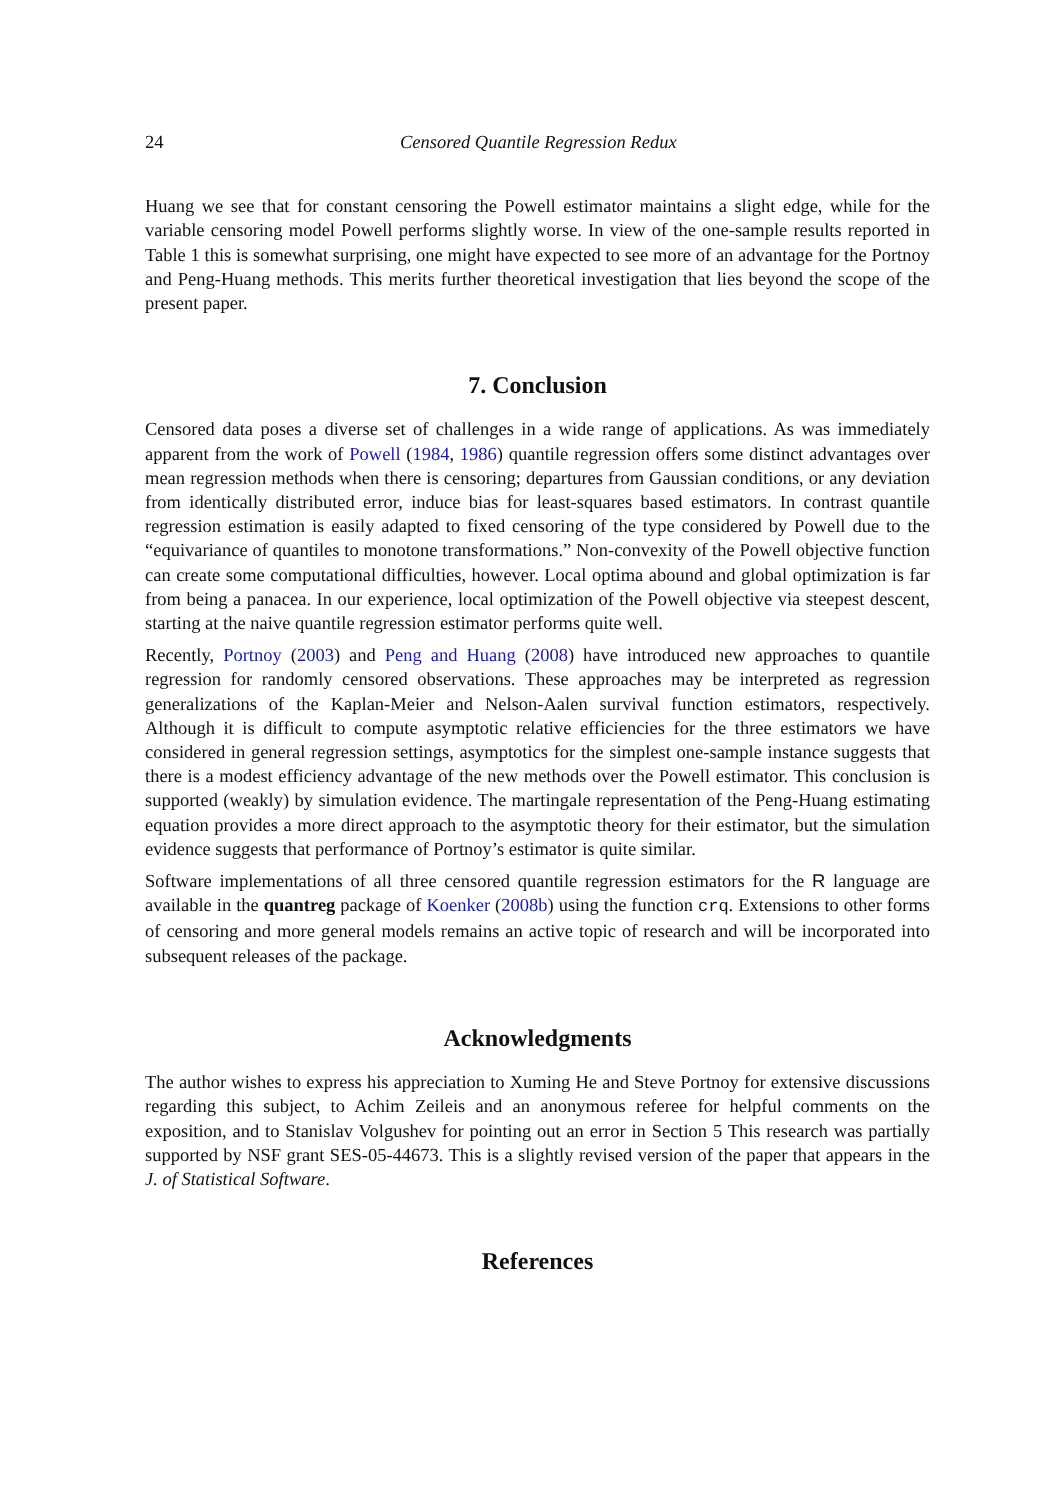24 Censored Quantile Regression Redux
Huang we see that for constant censoring the Powell estimator maintains a slight edge, while for the variable censoring model Powell performs slightly worse. In view of the one-sample results reported in Table 1 this is somewhat surprising, one might have expected to see more of an advantage for the Portnoy and Peng-Huang methods. This merits further theoretical investigation that lies beyond the scope of the present paper.
7. Conclusion
Censored data poses a diverse set of challenges in a wide range of applications. As was immediately apparent from the work of Powell (1984, 1986) quantile regression offers some distinct advantages over mean regression methods when there is censoring; departures from Gaussian conditions, or any deviation from identically distributed error, induce bias for least-squares based estimators. In contrast quantile regression estimation is easily adapted to fixed censoring of the type considered by Powell due to the “equivariance of quantiles to monotone transformations.” Non-convexity of the Powell objective function can create some computational difficulties, however. Local optima abound and global optimization is far from being a panacea. In our experience, local optimization of the Powell objective via steepest descent, starting at the naive quantile regression estimator performs quite well.
Recently, Portnoy (2003) and Peng and Huang (2008) have introduced new approaches to quantile regression for randomly censored observations. These approaches may be interpreted as regression generalizations of the Kaplan-Meier and Nelson-Aalen survival function estimators, respectively. Although it is difficult to compute asymptotic relative efficiencies for the three estimators we have considered in general regression settings, asymptotics for the simplest one-sample instance suggests that there is a modest efficiency advantage of the new methods over the Powell estimator. This conclusion is supported (weakly) by simulation evidence. The martingale representation of the Peng-Huang estimating equation provides a more direct approach to the asymptotic theory for their estimator, but the simulation evidence suggests that performance of Portnoy’s estimator is quite similar.
Software implementations of all three censored quantile regression estimators for the R language are available in the quantreg package of Koenker (2008b) using the function crq. Extensions to other forms of censoring and more general models remains an active topic of research and will be incorporated into subsequent releases of the package.
Acknowledgments
The author wishes to express his appreciation to Xuming He and Steve Portnoy for extensive discussions regarding this subject, to Achim Zeileis and an anonymous referee for helpful comments on the exposition, and to Stanislav Volgushev for pointing out an error in Section 5 This research was partially supported by NSF grant SES-05-44673. This is a slightly revised version of the paper that appears in the J. of Statistical Software.
References